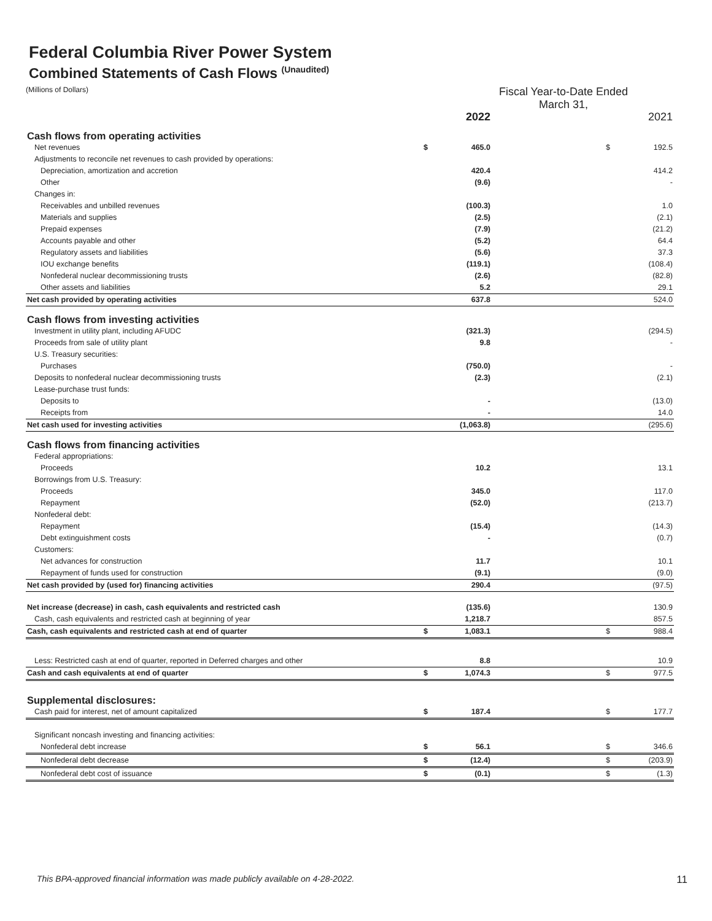Federal Columbia River Power System
Combined Statements of Cash Flows <sup>(Unaudited)</sup>
(Millions of Dollars)
Fiscal Year-to-Date Ended
March 31,
| | | 2022 | | | 2021 |
| Cash flows from operating activities | | | | | |
| Net revenues | $ | 465.0 | | $ | 192.5 |
| Adjustments to reconcile net revenues to cash provided by operations: | | | | | |
| Depreciation, amortization and accretion | | 420.4 | | | 414.2 |
| Other | | (9.6) | | | - |
| Changes in: | | | | | |
| Receivables and unbilled revenues | | (100.3) | | | 1.0 |
| Materials and supplies | | (2.5) | | | (2.1) |
| Prepaid expenses | | (7.9) | | | (21.2) |
| Accounts payable and other | | (5.2) | | | 64.4 |
| Regulatory assets and liabilities | | (5.6) | | | 37.3 |
| IOU exchange benefits | | (119.1) | | | (108.4) |
| Nonfederal nuclear decommissioning trusts | | (2.6) | | | (82.8) |
| Other assets and liabilities | | 5.2 | | | 29.1 |
| Net cash provided by operating activities | | 637.8 | | | 524.0 |
| Cash flows from investing activities | | | | | |
| Investment in utility plant, including AFUDC | | (321.3) | | | (294.5) |
| Proceeds from sale of utility plant | | 9.8 | | | - |
| U.S. Treasury securities: | | | | | |
| Purchases | | (750.0) | | | - |
| Deposits to nonfederal nuclear decommissioning trusts | | (2.3) | | | (2.1) |
| Lease-purchase trust funds: | | | | | |
| Deposits to | | - | | | (13.0) |
| Receipts from | | - | | | 14.0 |
| Net cash used for investing activities | | (1,063.8) | | | (295.6) |
| Cash flows from financing activities | | | | | |
| Federal appropriations: | | | | | |
| Proceeds | | 10.2 | | | 13.1 |
| Borrowings from U.S. Treasury: | | | | | |
| Proceeds | | 345.0 | | | 117.0 |
| Repayment | | (52.0) | | | (213.7) |
| Nonfederal debt: | | | | | |
| Repayment | | (15.4) | | | (14.3) |
| Debt extinguishment costs | | - | | | (0.7) |
| Customers: | | | | | |
| Net advances for construction | | 11.7 | | | 10.1 |
| Repayment of funds used for construction | | (9.1) | | | (9.0) |
| Net cash provided by (used for) financing activities | | 290.4 | | | (97.5) |
| Net increase (decrease) in cash, cash equivalents and restricted cash | | (135.6) | | | 130.9 |
| Cash, cash equivalents and restricted cash at beginning of year | | 1,218.7 | | | 857.5 |
| Cash, cash equivalents and restricted cash at end of quarter | $ | 1,083.1 | | $ | 988.4 |
| Less: Restricted cash at end of quarter, reported in Deferred charges and other | | 8.8 | | | 10.9 |
| Cash and cash equivalents at end of quarter | $ | 1,074.3 | | $ | 977.5 |
| Supplemental disclosures: | | | | | |
| Cash paid for interest, net of amount capitalized | $ | 187.4 | | $ | 177.7 |
| Significant noncash investing and financing activities: | | | | | |
| Nonfederal debt increase | $ | 56.1 | | $ | 346.6 |
| Nonfederal debt decrease | $ | (12.4) | | $ | (203.9) |
| Nonfederal debt cost of issuance | $ | (0.1) | | $ | (1.3) |
This BPA-approved financial information was made publicly available on 4-28-2022. 11